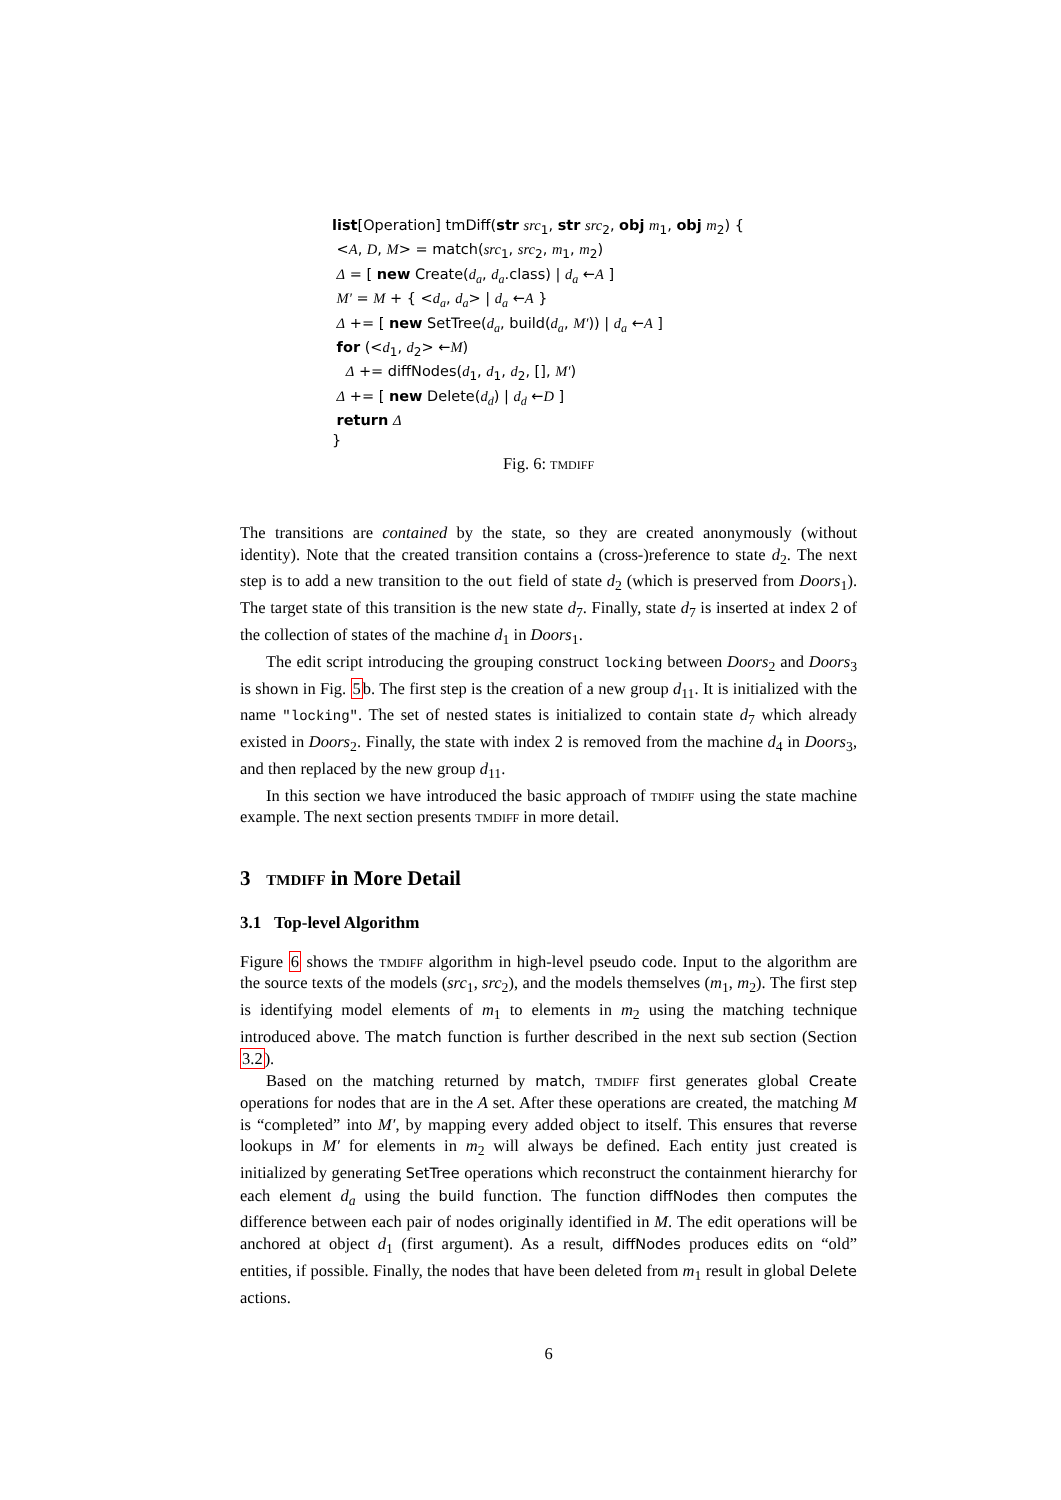list[Operation] tmDiff(str src<sub>1</sub>, str src<sub>2</sub>, obj m<sub>1</sub>, obj m<sub>2</sub>) {
<A, D, M> = match(src<sub>1</sub>, src<sub>2</sub>, m<sub>1</sub>, m<sub>2</sub>)
Δ = [ new Create(d<sub>a</sub>, d<sub>a</sub>.class) | d<sub>a</sub> ←A ]
M′ = M + { <d<sub>a</sub>, d<sub>a</sub>> | d<sub>a</sub> ←A }
Δ += [ new SetTree(d<sub>a</sub>, build(d<sub>a</sub>, M′)) | d<sub>a</sub> ←A ]
for (<d<sub>1</sub>, d<sub>2</sub>> ←M)
Δ += diffNodes(d<sub>1</sub>, d<sub>1</sub>, d<sub>2</sub>, [], M′)
Δ += [ new Delete(d<sub>d</sub>) | d<sub>d</sub> ←D ]
return Δ
}
Fig. 6: tmdiff
The transitions are contained by the state, so they are created anonymously (without identity). Note that the created transition contains a (cross-)reference to state d<sub>2</sub>. The next step is to add a new transition to the out field of state d<sub>2</sub> (which is preserved from Doors<sub>1</sub>). The target state of this transition is the new state d<sub>7</sub>. Finally, state d<sub>7</sub> is inserted at index 2 of the collection of states of the machine d<sub>1</sub> in Doors<sub>1</sub>.
The edit script introducing the grouping construct locking between Doors<sub>2</sub> and Doors<sub>3</sub> is shown in Fig. 5b. The first step is the creation of a new group d<sub>11</sub>. It is initialized with the name "locking". The set of nested states is initialized to contain state d<sub>7</sub> which already existed in Doors<sub>2</sub>. Finally, the state with index 2 is removed from the machine d<sub>4</sub> in Doors<sub>3</sub>, and then replaced by the new group d<sub>11</sub>.
In this section we have introduced the basic approach of tmdiff using the state machine example. The next section presents tmdiff in more detail.
3 tmdiff in More Detail
3.1 Top-level Algorithm
Figure 6 shows the tmdiff algorithm in high-level pseudo code. Input to the algorithm are the source texts of the models (src<sub>1</sub>, src<sub>2</sub>), and the models themselves (m<sub>1</sub>, m<sub>2</sub>). The first step is identifying model elements of m<sub>1</sub> to elements in m<sub>2</sub> using the matching technique introduced above. The match function is further described in the next sub section (Section 3.2).
Based on the matching returned by match, tmdiff first generates global Create operations for nodes that are in the A set. After these operations are created, the matching M is “completed” into M′, by mapping every added object to itself. This ensures that reverse lookups in M′ for elements in m<sub>2</sub> will always be defined. Each entity just created is initialized by generating SetTree operations which reconstruct the containment hierarchy for each element d<sub>a</sub> using the build function. The function diffNodes then computes the difference between each pair of nodes originally identified in M. The edit operations will be anchored at object d<sub>1</sub> (first argument). As a result, diffNodes produces edits on “old” entities, if possible. Finally, the nodes that have been deleted from m<sub>1</sub> result in global Delete actions.
6